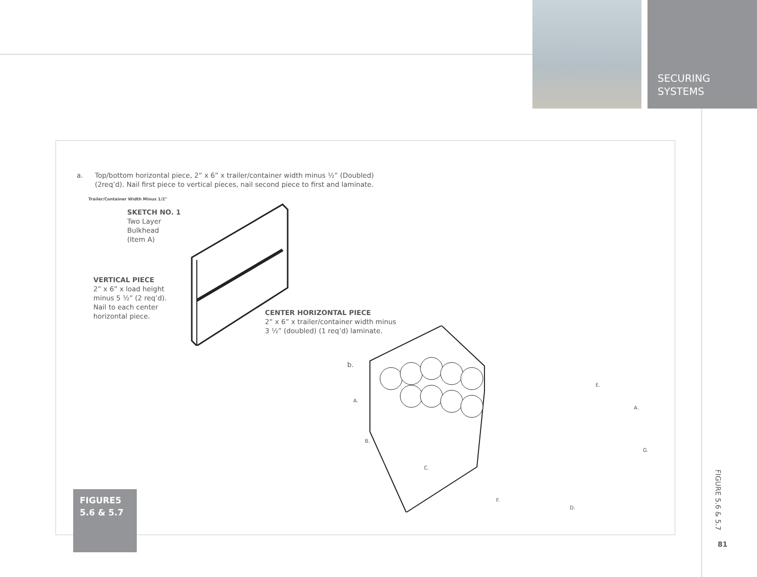SECURING
SYSTEMS
a.
Top/bottom horizontal piece, 2” x 6” x trailer/container width minus ½” (Doubled) (2req’d). Nail first piece to vertical pieces, nail second piece to first and laminate.
SKETCH NO. 1
Two Layer
Bulkhead
(Item A)
VERTICAL PIECE
2” x 6” x load height
minus 5 ½” (2 req’d).
Nail to each center
horizontal piece.
CENTER HORIZONTAL PIECE
2” x 6” x trailer/container width minus
3 ½” (doubled) (1 req’d) laminate.
Trailer/Container Width Minus 1/2"
b.
A.
B.
C.
D.
E.
A.
F.
G.
FIGURE5
5.6 & 5.7
FIGURE 5.6 & 5.7
81